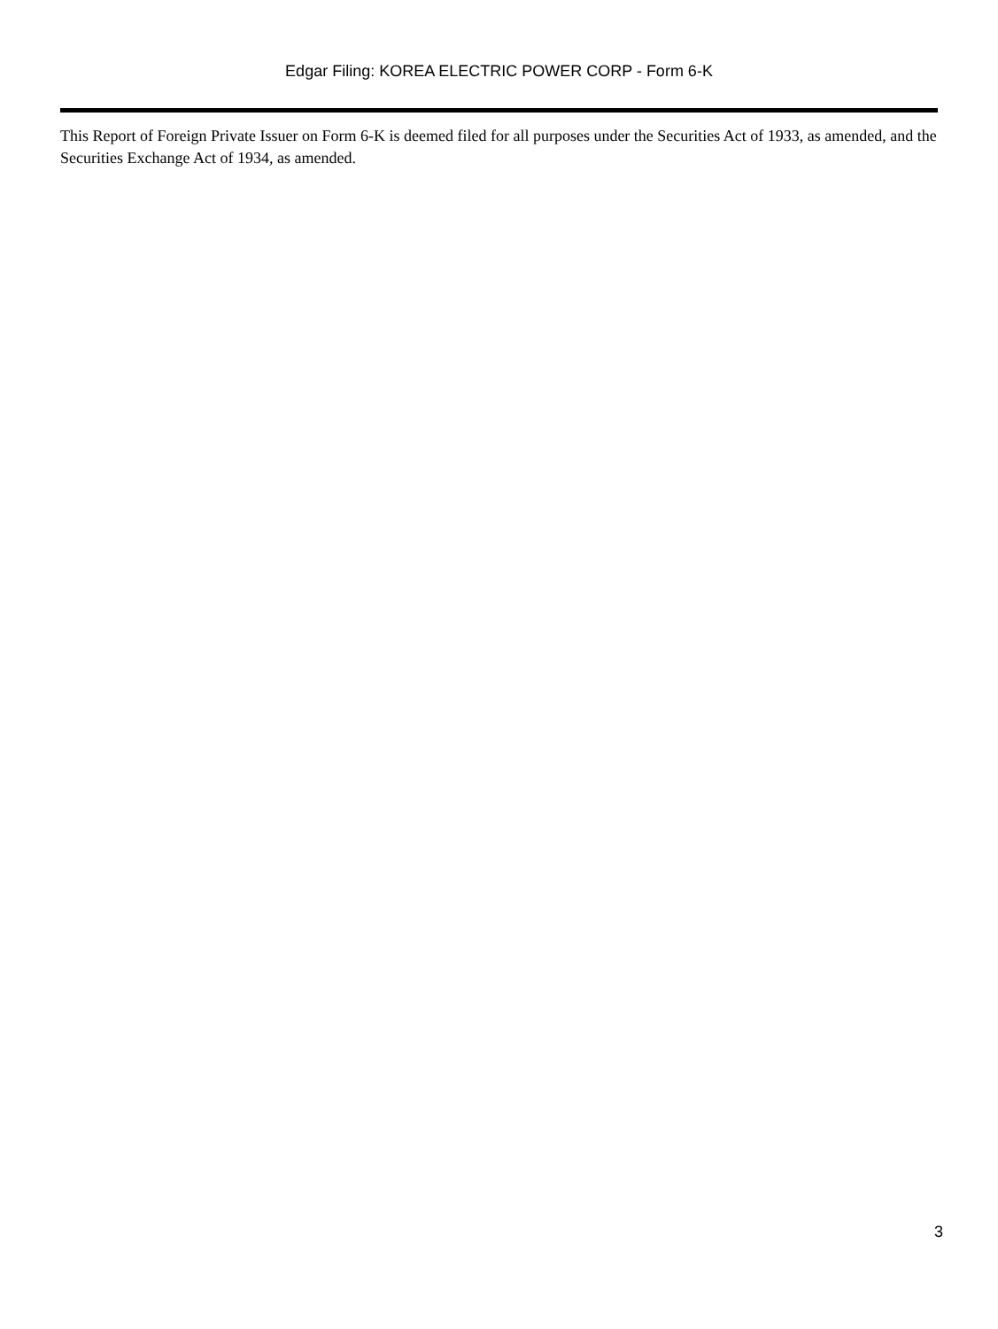Edgar Filing: KOREA ELECTRIC POWER CORP - Form 6-K
This Report of Foreign Private Issuer on Form 6-K is deemed filed for all purposes under the Securities Act of 1933, as amended, and the Securities Exchange Act of 1934, as amended.
3